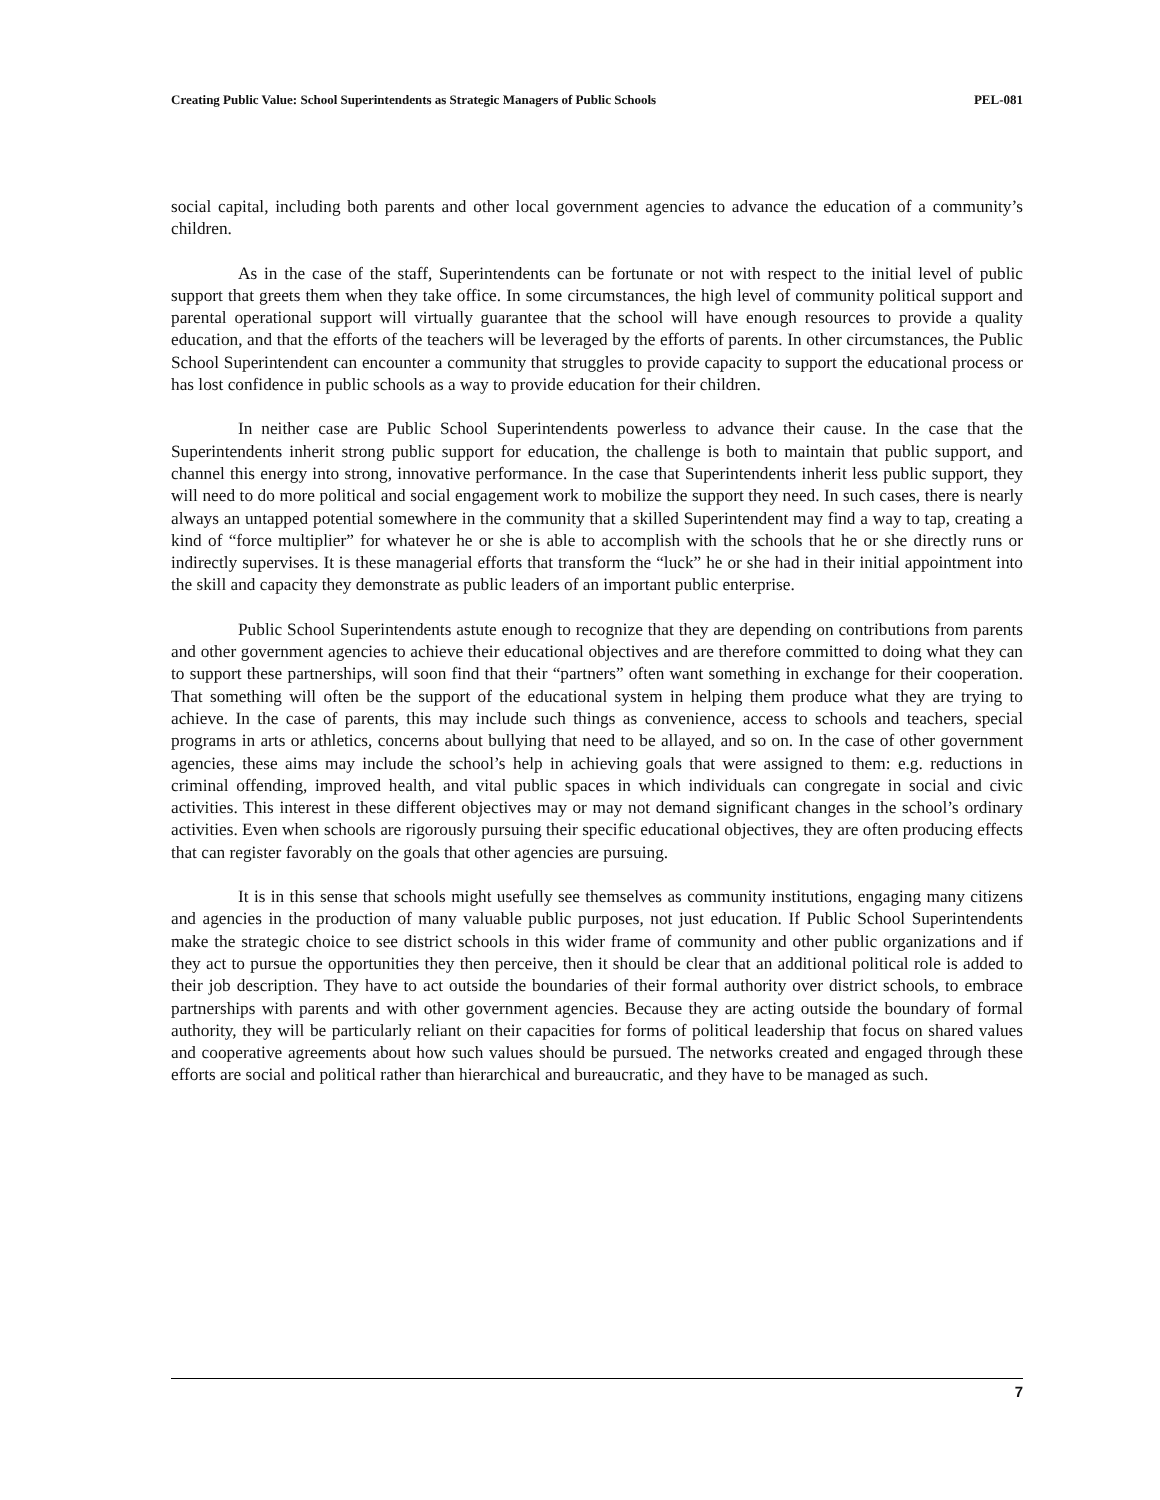Creating Public Value: School Superintendents as Strategic Managers of Public Schools PEL-081
social capital, including both parents and other local government agencies to advance the education of a community’s children.
As in the case of the staff, Superintendents can be fortunate or not with respect to the initial level of public support that greets them when they take office. In some circumstances, the high level of community political support and parental operational support will virtually guarantee that the school will have enough resources to provide a quality education, and that the efforts of the teachers will be leveraged by the efforts of parents. In other circumstances, the Public School Superintendent can encounter a community that struggles to provide capacity to support the educational process or has lost confidence in public schools as a way to provide education for their children.
In neither case are Public School Superintendents powerless to advance their cause. In the case that the Superintendents inherit strong public support for education, the challenge is both to maintain that public support, and channel this energy into strong, innovative performance. In the case that Superintendents inherit less public support, they will need to do more political and social engagement work to mobilize the support they need. In such cases, there is nearly always an untapped potential somewhere in the community that a skilled Superintendent may find a way to tap, creating a kind of “force multiplier” for whatever he or she is able to accomplish with the schools that he or she directly runs or indirectly supervises. It is these managerial efforts that transform the “luck” he or she had in their initial appointment into the skill and capacity they demonstrate as public leaders of an important public enterprise.
Public School Superintendents astute enough to recognize that they are depending on contributions from parents and other government agencies to achieve their educational objectives and are therefore committed to doing what they can to support these partnerships, will soon find that their “partners” often want something in exchange for their cooperation. That something will often be the support of the educational system in helping them produce what they are trying to achieve. In the case of parents, this may include such things as convenience, access to schools and teachers, special programs in arts or athletics, concerns about bullying that need to be allayed, and so on. In the case of other government agencies, these aims may include the school’s help in achieving goals that were assigned to them: e.g. reductions in criminal offending, improved health, and vital public spaces in which individuals can congregate in social and civic activities. This interest in these different objectives may or may not demand significant changes in the school’s ordinary activities. Even when schools are rigorously pursuing their specific educational objectives, they are often producing effects that can register favorably on the goals that other agencies are pursuing.
It is in this sense that schools might usefully see themselves as community institutions, engaging many citizens and agencies in the production of many valuable public purposes, not just education. If Public School Superintendents make the strategic choice to see district schools in this wider frame of community and other public organizations and if they act to pursue the opportunities they then perceive, then it should be clear that an additional political role is added to their job description. They have to act outside the boundaries of their formal authority over district schools, to embrace partnerships with parents and with other government agencies. Because they are acting outside the boundary of formal authority, they will be particularly reliant on their capacities for forms of political leadership that focus on shared values and cooperative agreements about how such values should be pursued. The networks created and engaged through these efforts are social and political rather than hierarchical and bureaucratic, and they have to be managed as such.
7